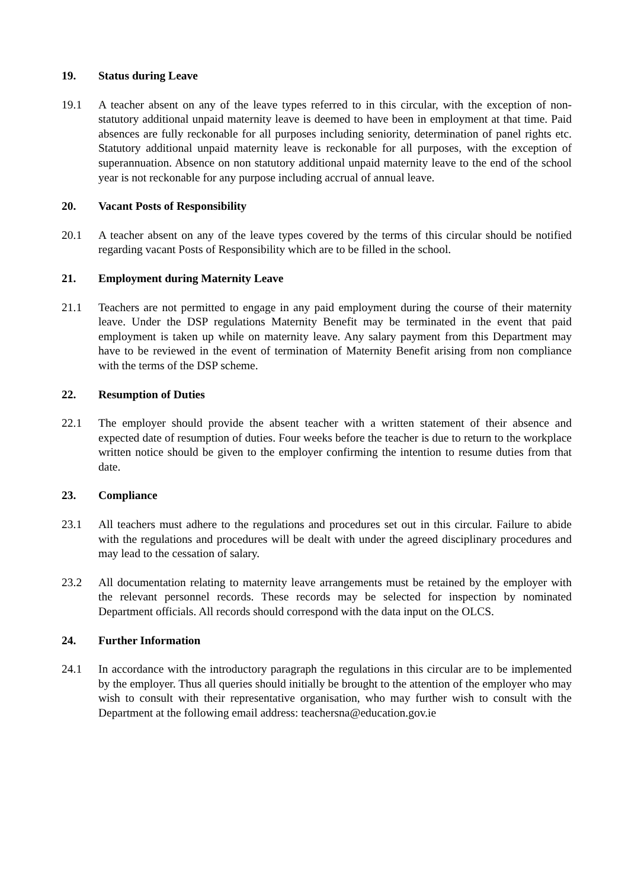19. Status during Leave
19.1 A teacher absent on any of the leave types referred to in this circular, with the exception of non-statutory additional unpaid maternity leave is deemed to have been in employment at that time. Paid absences are fully reckonable for all purposes including seniority, determination of panel rights etc. Statutory additional unpaid maternity leave is reckonable for all purposes, with the exception of superannuation. Absence on non statutory additional unpaid maternity leave to the end of the school year is not reckonable for any purpose including accrual of annual leave.
20. Vacant Posts of Responsibility
20.1 A teacher absent on any of the leave types covered by the terms of this circular should be notified regarding vacant Posts of Responsibility which are to be filled in the school.
21. Employment during Maternity Leave
21.1 Teachers are not permitted to engage in any paid employment during the course of their maternity leave. Under the DSP regulations Maternity Benefit may be terminated in the event that paid employment is taken up while on maternity leave. Any salary payment from this Department may have to be reviewed in the event of termination of Maternity Benefit arising from non compliance with the terms of the DSP scheme.
22. Resumption of Duties
22.1 The employer should provide the absent teacher with a written statement of their absence and expected date of resumption of duties. Four weeks before the teacher is due to return to the workplace written notice should be given to the employer confirming the intention to resume duties from that date.
23. Compliance
23.1 All teachers must adhere to the regulations and procedures set out in this circular. Failure to abide with the regulations and procedures will be dealt with under the agreed disciplinary procedures and may lead to the cessation of salary.
23.2 All documentation relating to maternity leave arrangements must be retained by the employer with the relevant personnel records. These records may be selected for inspection by nominated Department officials. All records should correspond with the data input on the OLCS.
24. Further Information
24.1 In accordance with the introductory paragraph the regulations in this circular are to be implemented by the employer. Thus all queries should initially be brought to the attention of the employer who may wish to consult with their representative organisation, who may further wish to consult with the Department at the following email address: teachersna@education.gov.ie